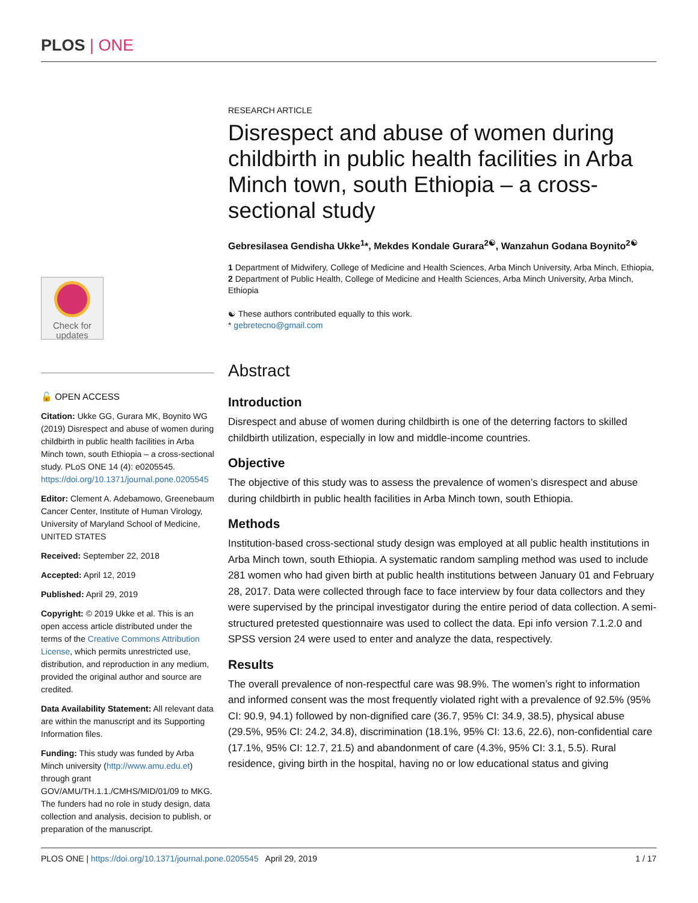PLOS | ONE
Check for updates
🔓 OPEN ACCESS
Citation: Ukke GG, Gurara MK, Boynito WG (2019) Disrespect and abuse of women during childbirth in public health facilities in Arba Minch town, south Ethiopia – a cross-sectional study. PLoS ONE 14 (4): e0205545. https://doi.org/10.1371/journal.pone.0205545
Editor: Clement A. Adebamowo, Greenebaum Cancer Center, Institute of Human Virology, University of Maryland School of Medicine, UNITED STATES
Received: September 22, 2018
Accepted: April 12, 2019
Published: April 29, 2019
Copyright: © 2019 Ukke et al. This is an open access article distributed under the terms of the Creative Commons Attribution License, which permits unrestricted use, distribution, and reproduction in any medium, provided the original author and source are credited.
Data Availability Statement: All relevant data are within the manuscript and its Supporting Information files.
Funding: This study was funded by Arba Minch university (http://www.amu.edu.et) through grant GOV/AMU/TH.1.1./CMHS/MID/01/09 to MKG. The funders had no role in study design, data collection and analysis, decision to publish, or preparation of the manuscript.
RESEARCH ARTICLE
Disrespect and abuse of women during childbirth in public health facilities in Arba Minch town, south Ethiopia – a cross-sectional study
Gebresilasea Gendisha Ukke<sup>1</sup>*, Mekdes Kondale Gurara<sup>2☯</sup>, Wanzahun Godana Boynito<sup>2☯</sup>
1 Department of Midwifery, College of Medicine and Health Sciences, Arba Minch University, Arba Minch, Ethiopia, 2 Department of Public Health, College of Medicine and Health Sciences, Arba Minch University, Arba Minch, Ethiopia
☯ These authors contributed equally to this work.
* gebretecno@gmail.com
Abstract
Introduction
Disrespect and abuse of women during childbirth is one of the deterring factors to skilled childbirth utilization, especially in low and middle-income countries.
Objective
The objective of this study was to assess the prevalence of women’s disrespect and abuse during childbirth in public health facilities in Arba Minch town, south Ethiopia.
Methods
Institution-based cross-sectional study design was employed at all public health institutions in Arba Minch town, south Ethiopia. A systematic random sampling method was used to include 281 women who had given birth at public health institutions between January 01 and February 28, 2017. Data were collected through face to face interview by four data collectors and they were supervised by the principal investigator during the entire period of data collection. A semi-structured pretested questionnaire was used to collect the data. Epi info version 7.1.2.0 and SPSS version 24 were used to enter and analyze the data, respectively.
Results
The overall prevalence of non-respectful care was 98.9%. The women’s right to information and informed consent was the most frequently violated right with a prevalence of 92.5% (95% CI: 90.9, 94.1) followed by non-dignified care (36.7, 95% CI: 34.9, 38.5), physical abuse (29.5%, 95% CI: 24.2, 34.8), discrimination (18.1%, 95% CI: 13.6, 22.6), non-confidential care (17.1%, 95% CI: 12.7, 21.5) and abandonment of care (4.3%, 95% CI: 3.1, 5.5). Rural residence, giving birth in the hospital, having no or low educational status and giving
PLOS ONE | https://doi.org/10.1371/journal.pone.0205545 April 29, 2019 1 / 17